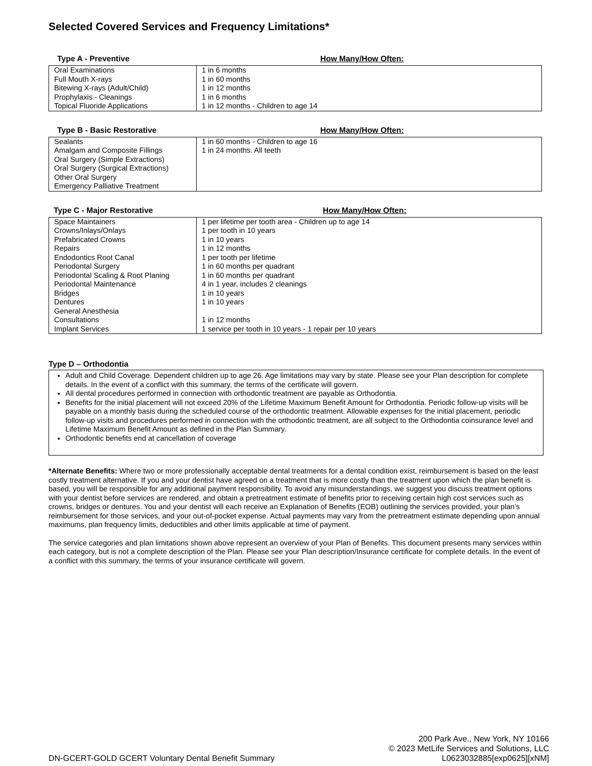Selected Covered Services and Frequency Limitations*
Type A - Preventive How Many/How Often:
| Oral Examinations Full Mouth X-rays Bitewing X-rays (Adult/Child) Prophylaxis - Cleanings Topical Fluoride Applications | 1 in 6 months 1 in 60 months 1 in 12 months 1 in 6 months 1 in 12 months - Children to age 14 |
Type B - Basic Restorative How Many/How Often:
| Sealants Amalgam and Composite Fillings Oral Surgery (Simple Extractions) Oral Surgery (Surgical Extractions) Other Oral Surgery Emergency Palliative Treatment | 1 in 60 months - Children to age 16 1 in 24 months. All teeth |
Type C - Major Restorative How Many/How Often:
| Space Maintainers Crowns/Inlays/Onlays Prefabricated Crowns Repairs Endodontics Root Canal Periodontal Surgery Periodontal Scaling & Root Planing Periodontal Maintenance Bridges Dentures General Anesthesia Consultations Implant Services | 1 per lifetime per tooth area - Children up to age 14 1 per tooth in 10 years 1 in 10 years 1 in 12 months 1 per tooth per lifetime 1 in 60 months per quadrant 1 in 60 months per quadrant 4 in 1 year, includes 2 cleanings 1 in 10 years 1 in 10 years 1 in 12 months 1 service per tooth in 10 years - 1 repair per 10 years |
Type D – Orthodontia
Adult and Child Coverage. Dependent children up to age 26. Age limitations may vary by state. Please see your Plan description for complete details. In the event of a conflict with this summary, the terms of the certificate will govern.
All dental procedures performed in connection with orthodontic treatment are payable as Orthodontia.
Benefits for the initial placement will not exceed 20% of the Lifetime Maximum Benefit Amount for Orthodontia. Periodic follow-up visits will be payable on a monthly basis during the scheduled course of the orthodontic treatment. Allowable expenses for the initial placement, periodic follow-up visits and procedures performed in connection with the orthodontic treatment, are all subject to the Orthodontia coinsurance level and Lifetime Maximum Benefit Amount as defined in the Plan Summary.
Orthodontic benefits end at cancellation of coverage
*Alternate Benefits: Where two or more professionally acceptable dental treatments for a dental condition exist, reimbursement is based on the least costly treatment alternative. If you and your dentist have agreed on a treatment that is more costly than the treatment upon which the plan benefit is based, you will be responsible for any additional payment responsibility. To avoid any misunderstandings, we suggest you discuss treatment options with your dentist before services are rendered, and obtain a pretreatment estimate of benefits prior to receiving certain high cost services such as crowns, bridges or dentures. You and your dentist will each receive an Explanation of Benefits (EOB) outlining the services provided, your plan’s reimbursement for those services, and your out-of-pocket expense. Actual payments may vary from the pretreatment estimate depending upon annual maximums, plan frequency limits, deductibles and other limits applicable at time of payment.
The service categories and plan limitations shown above represent an overview of your Plan of Benefits. This document presents many services within each category, but is not a complete description of the Plan. Please see your Plan description/Insurance certificate for complete details. In the event of a conflict with this summary, the terms of your insurance certificate will govern.
DN-GCERT-GOLD GCERT Voluntary Dental Benefit Summary
200 Park Ave., New York, NY 10166
© 2023 MetLife Services and Solutions, LLC
L0623032885[exp0625][xNM]